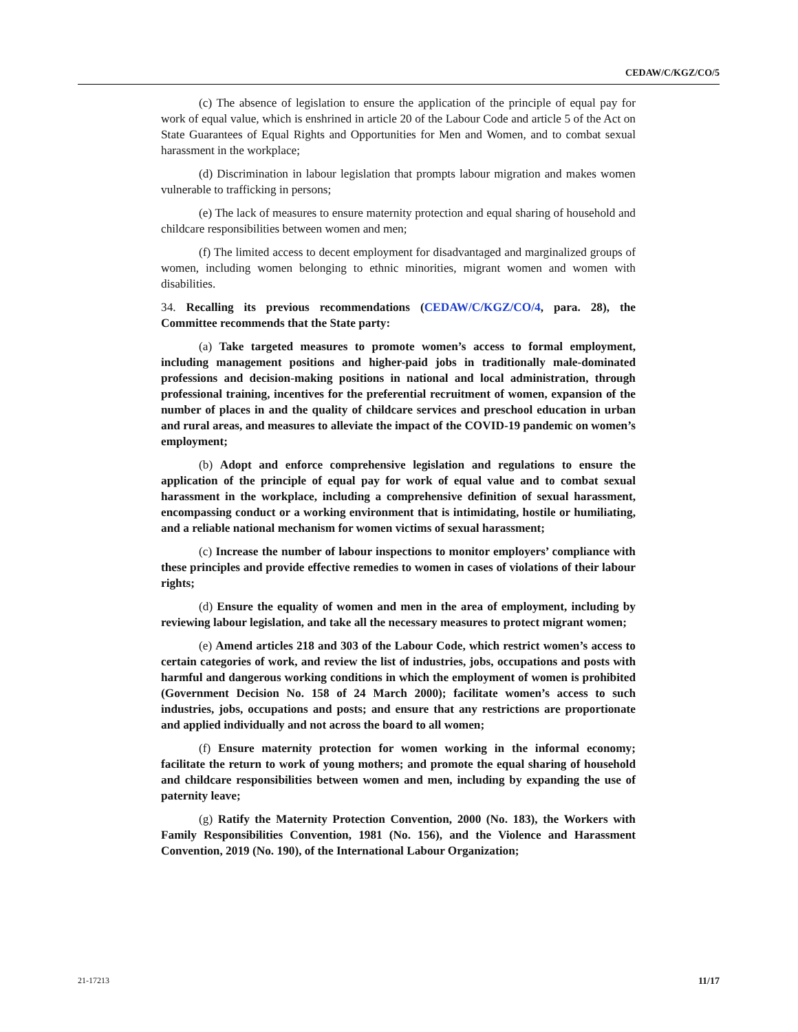CEDAW/C/KGZ/CO/5
(c) The absence of legislation to ensure the application of the principle of equal pay for work of equal value, which is enshrined in article 20 of the Labour Code and article 5 of the Act on State Guarantees of Equal Rights and Opportunities for Men and Women, and to combat sexual harassment in the workplace;
(d) Discrimination in labour legislation that prompts labour migration and makes women vulnerable to trafficking in persons;
(e) The lack of measures to ensure maternity protection and equal sharing of household and childcare responsibilities between women and men;
(f) The limited access to decent employment for disadvantaged and marginalized groups of women, including women belonging to ethnic minorities, migrant women and women with disabilities.
34. Recalling its previous recommendations (CEDAW/C/KGZ/CO/4, para. 28), the Committee recommends that the State party:
(a) Take targeted measures to promote women’s access to formal employment, including management positions and higher-paid jobs in traditionally male-dominated professions and decision-making positions in national and local administration, through professional training, incentives for the preferential recruitment of women, expansion of the number of places in and the quality of childcare services and preschool education in urban and rural areas, and measures to alleviate the impact of the COVID-19 pandemic on women’s employment;
(b) Adopt and enforce comprehensive legislation and regulations to ensure the application of the principle of equal pay for work of equal value and to combat sexual harassment in the workplace, including a comprehensive definition of sexual harassment, encompassing conduct or a working environment that is intimidating, hostile or humiliating, and a reliable national mechanism for women victims of sexual harassment;
(c) Increase the number of labour inspections to monitor employers’ compliance with these principles and provide effective remedies to women in cases of violations of their labour rights;
(d) Ensure the equality of women and men in the area of employment, including by reviewing labour legislation, and take all the necessary measures to protect migrant women;
(e) Amend articles 218 and 303 of the Labour Code, which restrict women’s access to certain categories of work, and review the list of industries, jobs, occupations and posts with harmful and dangerous working conditions in which the employment of women is prohibited (Government Decision No. 158 of 24 March 2000); facilitate women’s access to such industries, jobs, occupations and posts; and ensure that any restrictions are proportionate and applied individually and not across the board to all women;
(f) Ensure maternity protection for women working in the informal economy; facilitate the return to work of young mothers; and promote the equal sharing of household and childcare responsibilities between women and men, including by expanding the use of paternity leave;
(g) Ratify the Maternity Protection Convention, 2000 (No. 183), the Workers with Family Responsibilities Convention, 1981 (No. 156), and the Violence and Harassment Convention, 2019 (No. 190), of the International Labour Organization;
21-17213 11/17